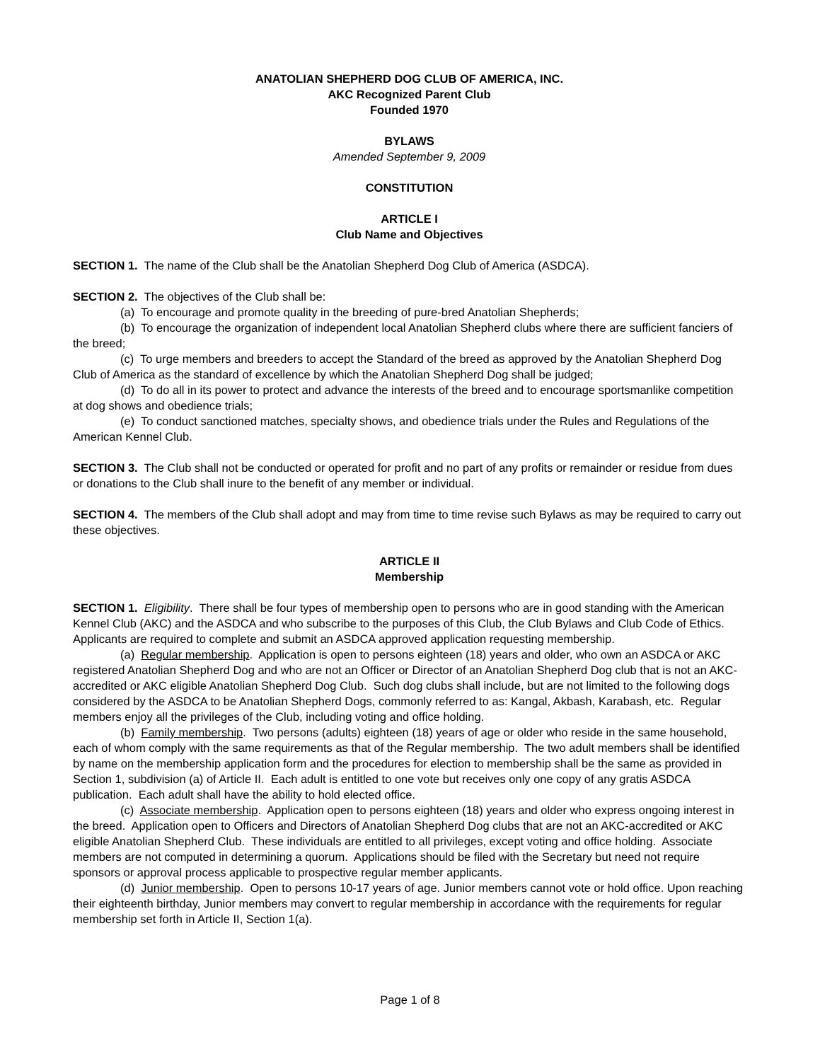ANATOLIAN SHEPHERD DOG CLUB OF AMERICA, INC.
AKC Recognized Parent Club
Founded 1970
BYLAWS
Amended September 9, 2009
CONSTITUTION
ARTICLE I
Club Name and Objectives
SECTION 1. The name of the Club shall be the Anatolian Shepherd Dog Club of America (ASDCA).
SECTION 2. The objectives of the Club shall be:
(a) To encourage and promote quality in the breeding of pure-bred Anatolian Shepherds;
(b) To encourage the organization of independent local Anatolian Shepherd clubs where there are sufficient fanciers of the breed;
(c) To urge members and breeders to accept the Standard of the breed as approved by the Anatolian Shepherd Dog Club of America as the standard of excellence by which the Anatolian Shepherd Dog shall be judged;
(d) To do all in its power to protect and advance the interests of the breed and to encourage sportsmanlike competition at dog shows and obedience trials;
(e) To conduct sanctioned matches, specialty shows, and obedience trials under the Rules and Regulations of the American Kennel Club.
SECTION 3. The Club shall not be conducted or operated for profit and no part of any profits or remainder or residue from dues or donations to the Club shall inure to the benefit of any member or individual.
SECTION 4. The members of the Club shall adopt and may from time to time revise such Bylaws as may be required to carry out these objectives.
ARTICLE II
Membership
SECTION 1. Eligibility. There shall be four types of membership open to persons who are in good standing with the American Kennel Club (AKC) and the ASDCA and who subscribe to the purposes of this Club, the Club Bylaws and Club Code of Ethics. Applicants are required to complete and submit an ASDCA approved application requesting membership.
(a) Regular membership. Application is open to persons eighteen (18) years and older, who own an ASDCA or AKC registered Anatolian Shepherd Dog and who are not an Officer or Director of an Anatolian Shepherd Dog club that is not an AKC-accredited or AKC eligible Anatolian Shepherd Dog Club. Such dog clubs shall include, but are not limited to the following dogs considered by the ASDCA to be Anatolian Shepherd Dogs, commonly referred to as: Kangal, Akbash, Karabash, etc. Regular members enjoy all the privileges of the Club, including voting and office holding.
(b) Family membership. Two persons (adults) eighteen (18) years of age or older who reside in the same household, each of whom comply with the same requirements as that of the Regular membership. The two adult members shall be identified by name on the membership application form and the procedures for election to membership shall be the same as provided in Section 1, subdivision (a) of Article II. Each adult is entitled to one vote but receives only one copy of any gratis ASDCA publication. Each adult shall have the ability to hold elected office.
(c) Associate membership. Application open to persons eighteen (18) years and older who express ongoing interest in the breed. Application open to Officers and Directors of Anatolian Shepherd Dog clubs that are not an AKC-accredited or AKC eligible Anatolian Shepherd Club. These individuals are entitled to all privileges, except voting and office holding. Associate members are not computed in determining a quorum. Applications should be filed with the Secretary but need not require sponsors or approval process applicable to prospective regular member applicants.
(d) Junior membership. Open to persons 10-17 years of age. Junior members cannot vote or hold office. Upon reaching their eighteenth birthday, Junior members may convert to regular membership in accordance with the requirements for regular membership set forth in Article II, Section 1(a).
Page 1 of 8